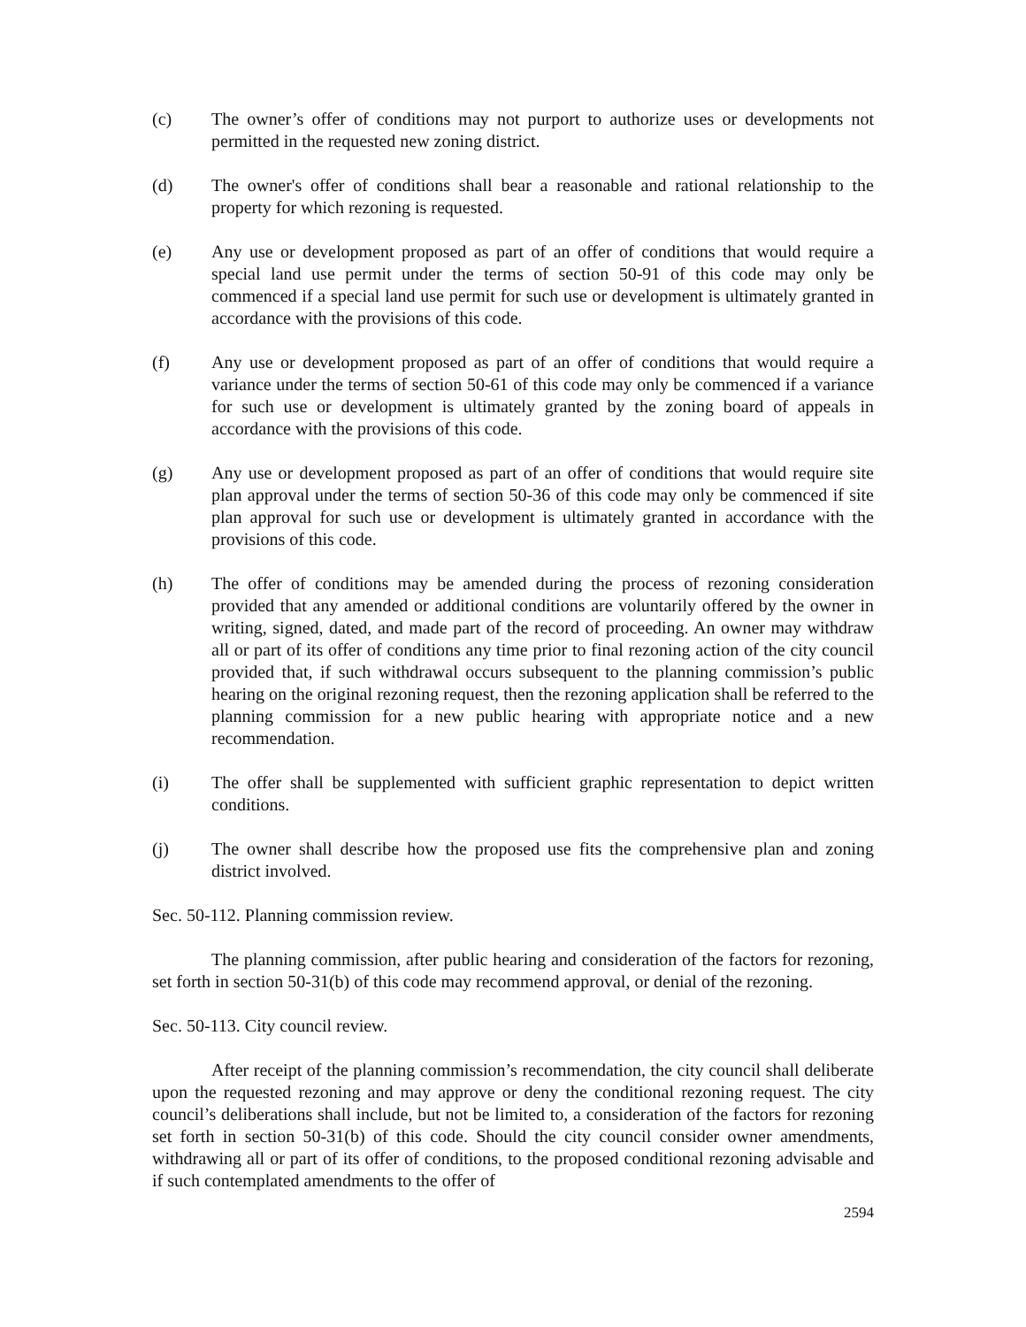(c) The owner’s offer of conditions may not purport to authorize uses or developments not permitted in the requested new zoning district.
(d) The owner's offer of conditions shall bear a reasonable and rational relationship to the property for which rezoning is requested.
(e) Any use or development proposed as part of an offer of conditions that would require a special land use permit under the terms of section 50-91 of this code may only be commenced if a special land use permit for such use or development is ultimately granted in accordance with the provisions of this code.
(f) Any use or development proposed as part of an offer of conditions that would require a variance under the terms of section 50-61 of this code may only be commenced if a variance for such use or development is ultimately granted by the zoning board of appeals in accordance with the provisions of this code.
(g) Any use or development proposed as part of an offer of conditions that would require site plan approval under the terms of section 50-36 of this code may only be commenced if site plan approval for such use or development is ultimately granted in accordance with the provisions of this code.
(h) The offer of conditions may be amended during the process of rezoning consideration provided that any amended or additional conditions are voluntarily offered by the owner in writing, signed, dated, and made part of the record of proceeding. An owner may withdraw all or part of its offer of conditions any time prior to final rezoning action of the city council provided that, if such withdrawal occurs subsequent to the planning commission’s public hearing on the original rezoning request, then the rezoning application shall be referred to the planning commission for a new public hearing with appropriate notice and a new recommendation.
(i) The offer shall be supplemented with sufficient graphic representation to depict written conditions.
(j) The owner shall describe how the proposed use fits the comprehensive plan and zoning district involved.
Sec. 50-112. Planning commission review.
The planning commission, after public hearing and consideration of the factors for rezoning, set forth in section 50-31(b) of this code may recommend approval, or denial of the rezoning.
Sec. 50-113. City council review.
After receipt of the planning commission’s recommendation, the city council shall deliberate upon the requested rezoning and may approve or deny the conditional rezoning request. The city council’s deliberations shall include, but not be limited to, a consideration of the factors for rezoning set forth in section 50-31(b) of this code. Should the city council consider owner amendments, withdrawing all or part of its offer of conditions, to the proposed conditional rezoning advisable and if such contemplated amendments to the offer of
2594